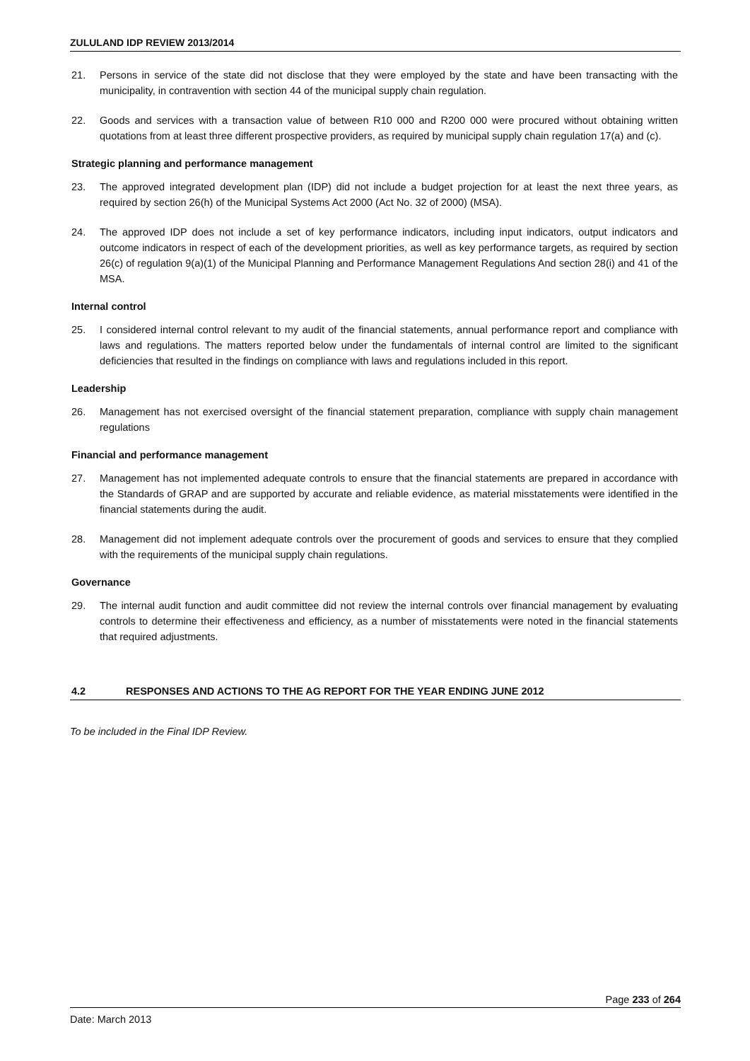ZULULAND IDP REVIEW 2013/2014
21. Persons in service of the state did not disclose that they were employed by the state and have been transacting with the municipality, in contravention with section 44 of the municipal supply chain regulation.
22. Goods and services with a transaction value of between R10 000 and R200 000 were procured without obtaining written quotations from at least three different prospective providers, as required by municipal supply chain regulation 17(a) and (c).
Strategic planning and performance management
23. The approved integrated development plan (IDP) did not include a budget projection for at least the next three years, as required by section 26(h) of the Municipal Systems Act 2000 (Act No. 32 of 2000) (MSA).
24. The approved IDP does not include a set of key performance indicators, including input indicators, output indicators and outcome indicators in respect of each of the development priorities, as well as key performance targets, as required by section 26(c) of regulation 9(a)(1) of the Municipal Planning and Performance Management Regulations And section 28(i) and 41 of the MSA.
Internal control
25. I considered internal control relevant to my audit of the financial statements, annual performance report and compliance with laws and regulations. The matters reported below under the fundamentals of internal control are limited to the significant deficiencies that resulted in the findings on compliance with laws and regulations included in this report.
Leadership
26. Management has not exercised oversight of the financial statement preparation, compliance with supply chain management regulations
Financial and performance management
27. Management has not implemented adequate controls to ensure that the financial statements are prepared in accordance with the Standards of GRAP and are supported by accurate and reliable evidence, as material misstatements were identified in the financial statements during the audit.
28. Management did not implement adequate controls over the procurement of goods and services to ensure that they complied with the requirements of the municipal supply chain regulations.
Governance
29. The internal audit function and audit committee did not review the internal controls over financial management by evaluating controls to determine their effectiveness and efficiency, as a number of misstatements were noted in the financial statements that required adjustments.
4.2 RESPONSES AND ACTIONS TO THE AG REPORT FOR THE YEAR ENDING JUNE 2012
To be included in the Final IDP Review.
Page 233 of 264
Date: March 2013